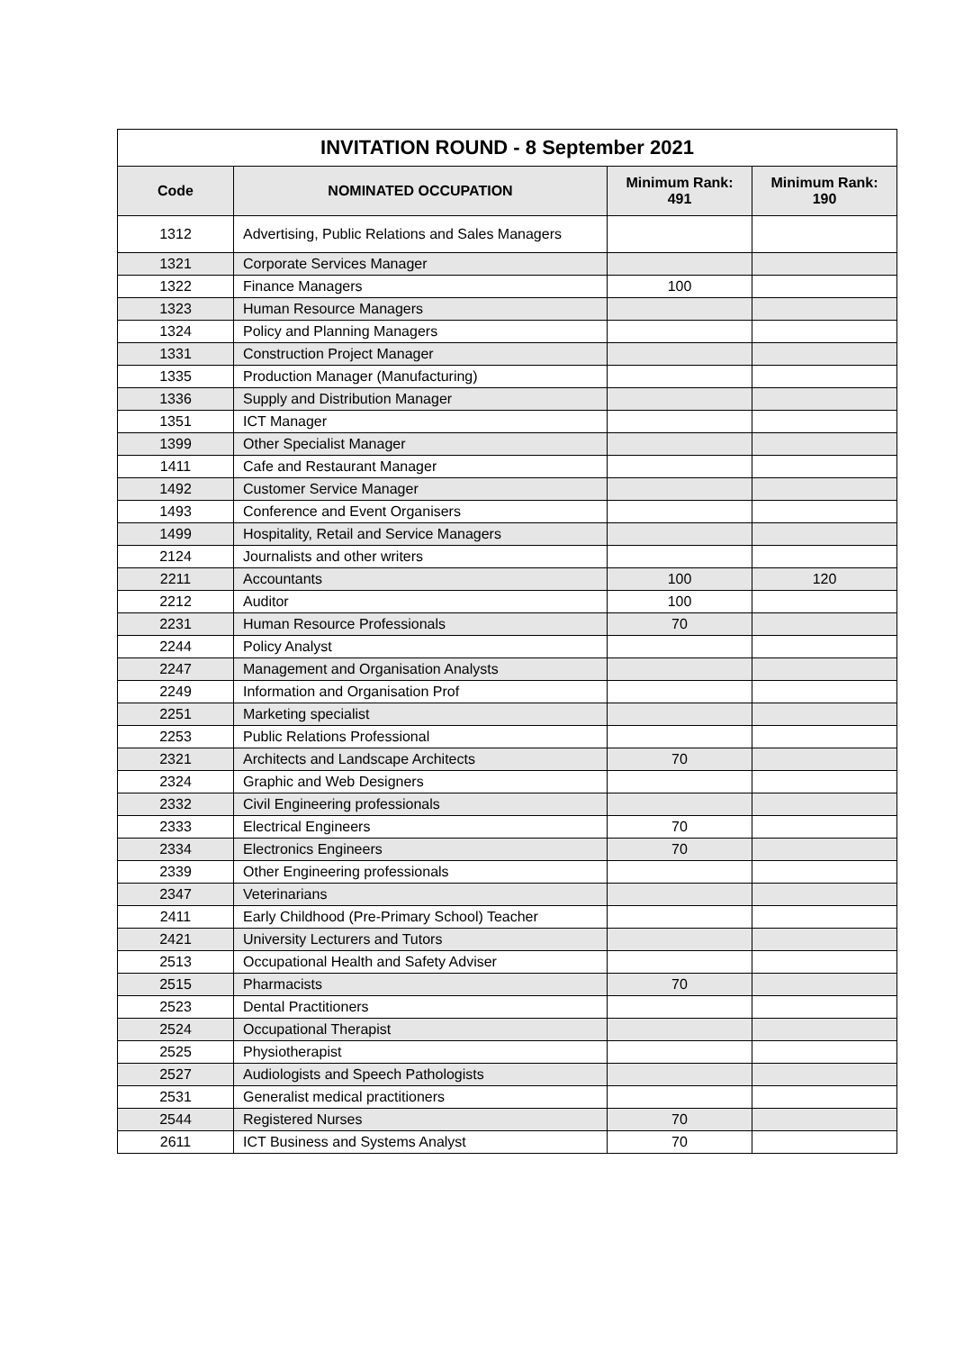| INVITATION ROUND - 8 September 2021 | | | |
| --- | --- | --- | --- |
| Code | NOMINATED OCCUPATION | Minimum Rank: 491 | Minimum Rank: 190 |
| 1312 | Advertising, Public Relations and Sales Managers | | |
| 1321 | Corporate Services Manager | | |
| 1322 | Finance Managers | 100 | |
| 1323 | Human Resource Managers | | |
| 1324 | Policy and Planning Managers | | |
| 1331 | Construction Project Manager | | |
| 1335 | Production Manager (Manufacturing) | | |
| 1336 | Supply and Distribution Manager | | |
| 1351 | ICT Manager | | |
| 1399 | Other Specialist Manager | | |
| 1411 | Cafe and Restaurant Manager | | |
| 1492 | Customer Service Manager | | |
| 1493 | Conference and Event Organisers | | |
| 1499 | Hospitality, Retail and Service Managers | | |
| 2124 | Journalists and other writers | | |
| 2211 | Accountants | 100 | 120 |
| 2212 | Auditor | 100 | |
| 2231 | Human Resource Professionals | 70 | |
| 2244 | Policy Analyst | | |
| 2247 | Management and Organisation Analysts | | |
| 2249 | Information and Organisation Prof | | |
| 2251 | Marketing specialist | | |
| 2253 | Public Relations Professional | | |
| 2321 | Architects and Landscape Architects | 70 | |
| 2324 | Graphic and Web Designers | | |
| 2332 | Civil Engineering professionals | | |
| 2333 | Electrical Engineers | 70 | |
| 2334 | Electronics Engineers | 70 | |
| 2339 | Other Engineering professionals | | |
| 2347 | Veterinarians | | |
| 2411 | Early Childhood (Pre-Primary School) Teacher | | |
| 2421 | University Lecturers and Tutors | | |
| 2513 | Occupational Health and Safety Adviser | | |
| 2515 | Pharmacists | 70 | |
| 2523 | Dental Practitioners | | |
| 2524 | Occupational Therapist | | |
| 2525 | Physiotherapist | | |
| 2527 | Audiologists and Speech Pathologists | | |
| 2531 | Generalist medical practitioners | | |
| 2544 | Registered Nurses | 70 | |
| 2611 | ICT Business and Systems Analyst | 70 | |